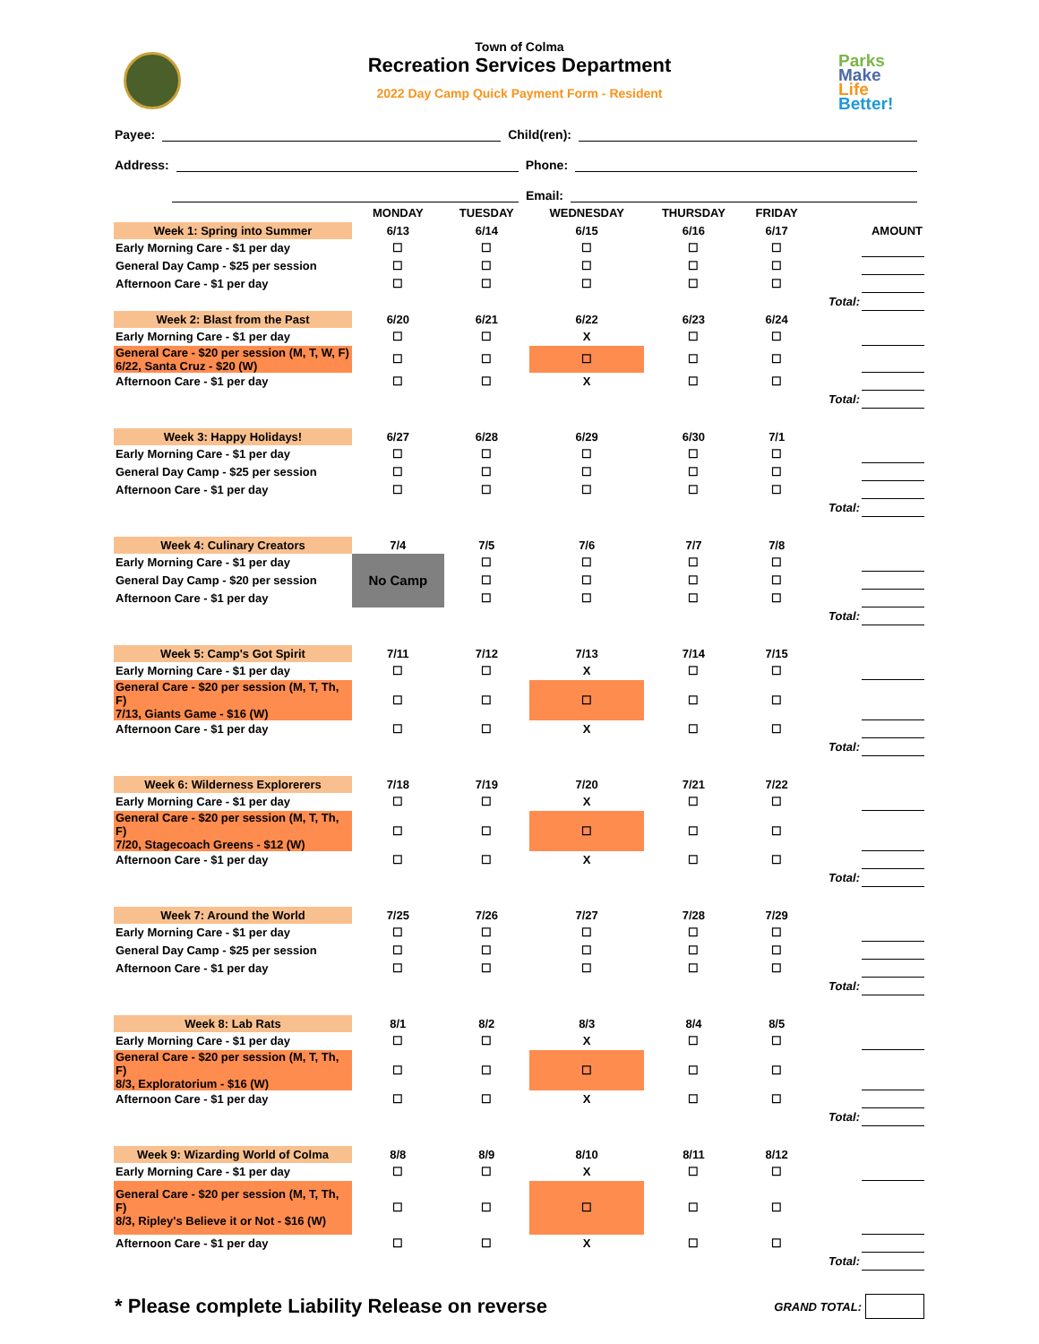Town of Colma
Recreation Services Department
2022 Day Camp Quick Payment Form - Resident
Parks
Make
Life
Better!
Payee: Child(ren):
Address: Phone:
Email:
| | MONDAY | TUESDAY | WEDNESDAY | THURSDAY | FRIDAY | | |
| Week 1: Spring into Summer | 6/13 | 6/14 | 6/15 | 6/16 | 6/17 | AMOUNT | |
| Early Morning Care - $1 per day | ☐ | ☐ | ☐ | ☐ | ☐ | | |
| General Day Camp - $25 per session | ☐ | ☐ | ☐ | ☐ | ☐ | | |
| Afternoon Care - $1 per day | ☐ | ☐ | ☐ | ☐ | ☐ | | |
| | | | | | | Total: | |
| Week 2: Blast from the Past | 6/20 | 6/21 | 6/22 | 6/23 | 6/24 | | |
| Early Morning Care - $1 per day | ☐ | ☐ | X | ☐ | ☐ | | |
| General Care - $20 per session (M, T, W, F) 6/22, Santa Cruz - $20 (W) | ☐ | ☐ | ☐ | ☐ | ☐ | | |
| Afternoon Care - $1 per day | ☐ | ☐ | X | ☐ | ☐ | | |
| | | | | | | Total: | |
| Week 3: Happy Holidays! | 6/27 | 6/28 | 6/29 | 6/30 | 7/1 | | |
| Early Morning Care - $1 per day | ☐ | ☐ | ☐ | ☐ | ☐ | | |
| General Day Camp - $25 per session | ☐ | ☐ | ☐ | ☐ | ☐ | | |
| Afternoon Care - $1 per day | ☐ | ☐ | ☐ | ☐ | ☐ | | |
| | | | | | | Total: | |
| Week 4: Culinary Creators | 7/4 | 7/5 | 7/6 | 7/7 | 7/8 | | |
| Early Morning Care - $1 per day | No Camp | ☐ | ☐ | ☐ | ☐ | | |
| General Day Camp - $20 per session | | ☐ | ☐ | ☐ | ☐ | | |
| Afternoon Care - $1 per day | | ☐ | ☐ | ☐ | ☐ | | |
| | | | | | | Total: | |
| Week 5: Camp's Got Spirit | 7/11 | 7/12 | 7/13 | 7/14 | 7/15 | | |
| Early Morning Care - $1 per day | ☐ | ☐ | X | ☐ | ☐ | | |
| General Care - $20 per session (M, T, Th, F) 7/13, Giants Game - $16 (W) | ☐ | ☐ | ☐ | ☐ | ☐ | | |
| Afternoon Care - $1 per day | ☐ | ☐ | X | ☐ | ☐ | | |
| | | | | | | Total: | |
| Week 6: Wilderness Explorerers | 7/18 | 7/19 | 7/20 | 7/21 | 7/22 | | |
| Early Morning Care - $1 per day | ☐ | ☐ | X | ☐ | ☐ | | |
| General Care - $20 per session (M, T, Th, F) 7/20, Stagecoach Greens - $12 (W) | ☐ | ☐ | ☐ | ☐ | ☐ | | |
| Afternoon Care - $1 per day | ☐ | ☐ | X | ☐ | ☐ | | |
| | | | | | | Total: | |
| Week 7: Around the World | 7/25 | 7/26 | 7/27 | 7/28 | 7/29 | | |
| Early Morning Care - $1 per day | ☐ | ☐ | ☐ | ☐ | ☐ | | |
| General Day Camp - $25 per session | ☐ | ☐ | ☐ | ☐ | ☐ | | |
| Afternoon Care - $1 per day | ☐ | ☐ | ☐ | ☐ | ☐ | | |
| | | | | | | Total: | |
| Week 8: Lab Rats | 8/1 | 8/2 | 8/3 | 8/4 | 8/5 | | |
| Early Morning Care - $1 per day | ☐ | ☐ | X | ☐ | ☐ | | |
| General Care - $20 per session (M, T, Th, F) 8/3, Exploratorium - $16 (W) | ☐ | ☐ | ☐ | ☐ | ☐ | | |
| Afternoon Care - $1 per day | ☐ | ☐ | X | ☐ | ☐ | | |
| | | | | | | Total: | |
| Week 9: Wizarding World of Colma | 8/8 | 8/9 | 8/10 | 8/11 | 8/12 | | |
| Early Morning Care - $1 per day | ☐ | ☐ | X | ☐ | ☐ | | |
| General Care - $20 per session (M, T, Th, F) 8/3, Ripley's Believe it or Not - $16 (W) | ☐ | ☐ | ☐ | ☐ | ☐ | | |
| Afternoon Care - $1 per day | ☐ | ☐ | X | ☐ | ☐ | | |
| | | | | | | Total: | |
* Please complete Liability Release on reverse
GRAND TOTAL: